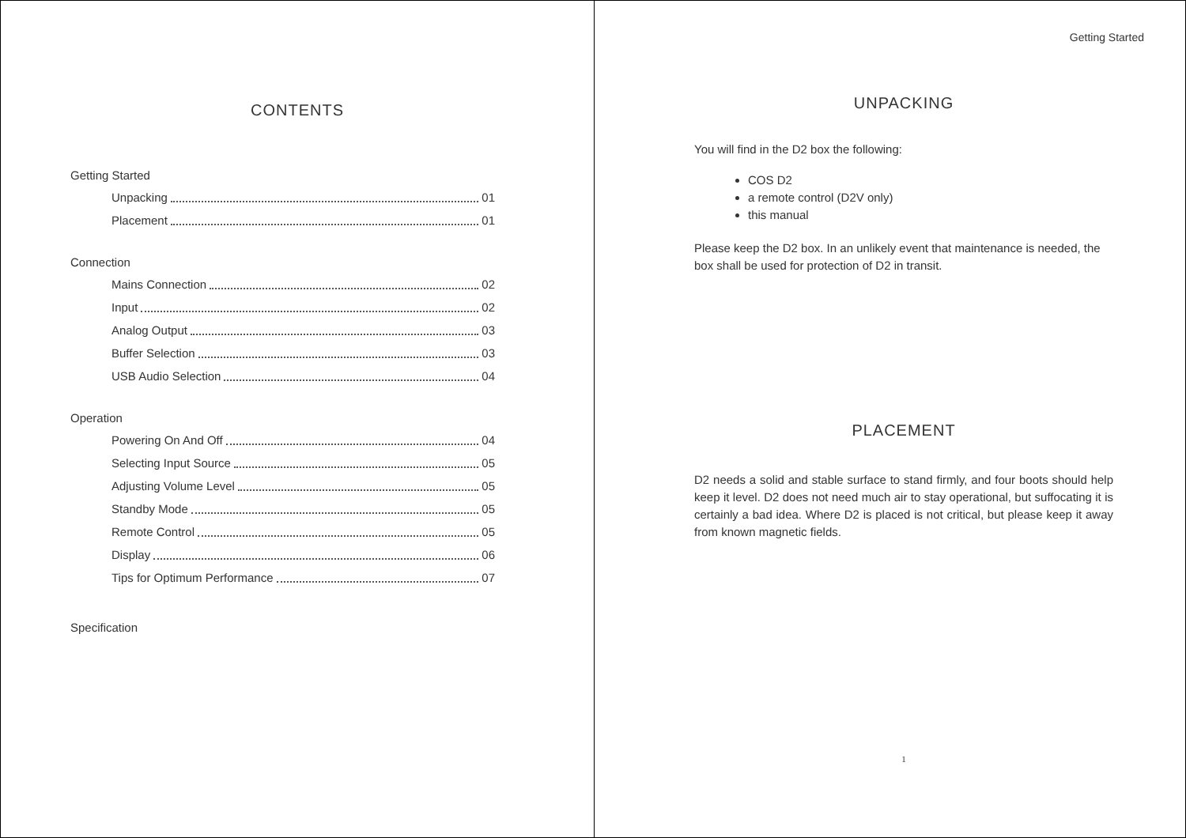CONTENTS
Getting Started
Unpacking 01
Placement 01
Connection
Mains Connection 02
Input 02
Analog Output 03
Buffer Selection 03
USB Audio Selection 04
Operation
Powering On And Off 04
Selecting Input Source 05
Adjusting Volume Level 05
Standby Mode 05
Remote Control 05
Display 06
Tips for Optimum Performance 07
Specification
Getting Started
UNPACKING
You will find in the D2 box the following:
COS D2
a remote control (D2V only)
this manual
Please keep the D2 box. In an unlikely event that maintenance is needed, the box shall be used for protection of D2 in transit.
PLACEMENT
D2 needs a solid and stable surface to stand firmly, and four boots should help keep it level. D2 does not need much air to stay operational, but suffocating it is certainly a bad idea. Where D2 is placed is not critical, but please keep it away from known magnetic fields.
1